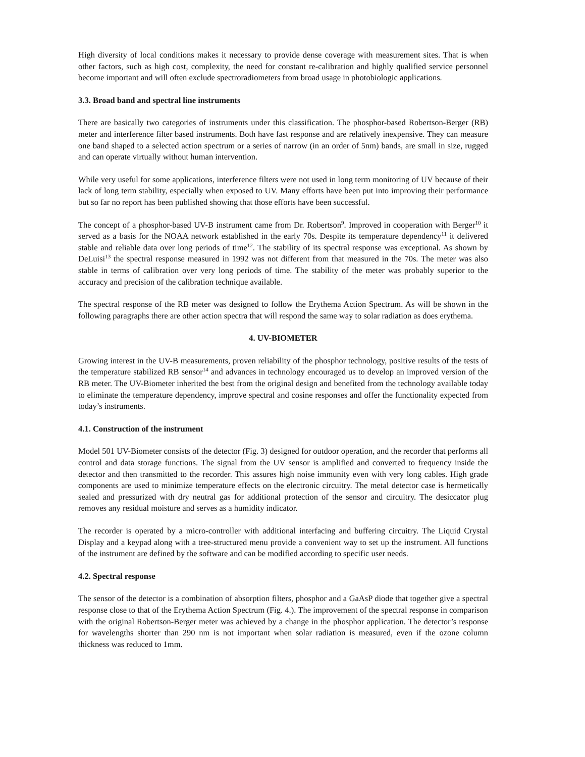High diversity of local conditions makes it necessary to provide dense coverage with measurement sites. That is when other factors, such as high cost, complexity, the need for constant re-calibration and highly qualified service personnel become important and will often exclude spectroradiometers from broad usage in photobiologic applications.
3.3. Broad band and spectral line instruments
There are basically two categories of instruments under this classification. The phosphor-based Robertson-Berger (RB) meter and interference filter based instruments. Both have fast response and are relatively inexpensive. They can measure one band shaped to a selected action spectrum or a series of narrow (in an order of 5nm) bands, are small in size, rugged and can operate virtually without human intervention.
While very useful for some applications, interference filters were not used in long term monitoring of UV because of their lack of long term stability, especially when exposed to UV. Many efforts have been put into improving their performance but so far no report has been published showing that those efforts have been successful.
The concept of a phosphor-based UV-B instrument came from Dr. Robertson<sup>9</sup>. Improved in cooperation with Berger<sup>10</sup> it served as a basis for the NOAA network established in the early 70s. Despite its temperature dependency<sup>11</sup> it delivered stable and reliable data over long periods of time<sup>12</sup>. The stability of its spectral response was exceptional. As shown by DeLuisi<sup>13</sup> the spectral response measured in 1992 was not different from that measured in the 70s. The meter was also stable in terms of calibration over very long periods of time. The stability of the meter was probably superior to the accuracy and precision of the calibration technique available.
The spectral response of the RB meter was designed to follow the Erythema Action Spectrum. As will be shown in the following paragraphs there are other action spectra that will respond the same way to solar radiation as does erythema.
4. UV-BIOMETER
Growing interest in the UV-B measurements, proven reliability of the phosphor technology, positive results of the tests of the temperature stabilized RB sensor<sup>14</sup> and advances in technology encouraged us to develop an improved version of the RB meter. The UV-Biometer inherited the best from the original design and benefited from the technology available today to eliminate the temperature dependency, improve spectral and cosine responses and offer the functionality expected from today’s instruments.
4.1. Construction of the instrument
Model 501 UV-Biometer consists of the detector (Fig. 3) designed for outdoor operation, and the recorder that performs all control and data storage functions. The signal from the UV sensor is amplified and converted to frequency inside the detector and then transmitted to the recorder. This assures high noise immunity even with very long cables. High grade components are used to minimize temperature effects on the electronic circuitry. The metal detector case is hermetically sealed and pressurized with dry neutral gas for additional protection of the sensor and circuitry. The desiccator plug removes any residual moisture and serves as a humidity indicator.
The recorder is operated by a micro-controller with additional interfacing and buffering circuitry. The Liquid Crystal Display and a keypad along with a tree-structured menu provide a convenient way to set up the instrument. All functions of the instrument are defined by the software and can be modified according to specific user needs.
4.2. Spectral response
The sensor of the detector is a combination of absorption filters, phosphor and a GaAsP diode that together give a spectral response close to that of the Erythema Action Spectrum (Fig. 4.). The improvement of the spectral response in comparison with the original Robertson-Berger meter was achieved by a change in the phosphor application. The detector’s response for wavelengths shorter than 290 nm is not important when solar radiation is measured, even if the ozone column thickness was reduced to 1mm.